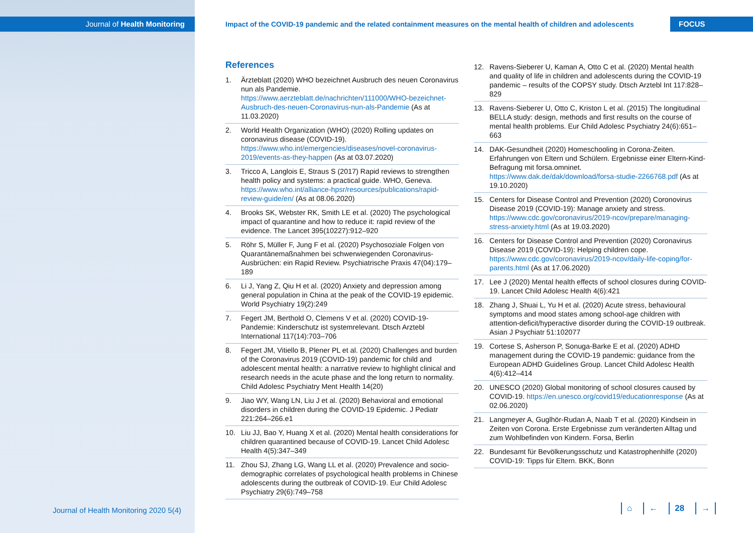Journal of Health Monitoring
Impact of the COVID-19 pandemic and the related containment measures on the mental health of children and adolescents
FOCUS
References
1. Ärzteblatt (2020) WHO bezeichnet Ausbruch des neuen Coronavirus nun als Pandemie. https://www.aerzteblatt.de/nachrichten/111000/WHO-bezeichnet-Ausbruch-des-neuen-Coronavirus-nun-als-Pandemie (As at 11.03.2020)
2. World Health Organization (WHO) (2020) Rolling updates on coronavirus disease (COVID-19). https://www.who.int/emergencies/diseases/novel-coronavirus-2019/events-as-they-happen (As at 03.07.2020)
3. Tricco A, Langlois E, Straus S (2017) Rapid reviews to strengthen health policy and systems: a practical guide. WHO, Geneva. https://www.who.int/alliance-hpsr/resources/publications/rapid-review-guide/en/ (As at 08.06.2020)
4. Brooks SK, Webster RK, Smith LE et al. (2020) The psychological impact of quarantine and how to reduce it: rapid review of the evidence. The Lancet 395(10227):912–920
5. Röhr S, Müller F, Jung F et al. (2020) Psychosoziale Folgen von Quarantänemaßnahmen bei schwerwiegenden Coronavirus-Ausbrüchen: ein Rapid Review. Psychiatrische Praxis 47(04):179–189
6. Li J, Yang Z, Qiu H et al. (2020) Anxiety and depression among general population in China at the peak of the COVID-19 epidemic. World Psychiatry 19(2):249
7. Fegert JM, Berthold O, Clemens V et al. (2020) COVID-19-Pandemie: Kinderschutz ist systemrelevant. Dtsch Arztebl International 117(14):703–706
8. Fegert JM, Vitiello B, Plener PL et al. (2020) Challenges and burden of the Coronavirus 2019 (COVID-19) pandemic for child and adolescent mental health: a narrative review to highlight clinical and research needs in the acute phase and the long return to normality. Child Adolesc Psychiatry Ment Health 14(20)
9. Jiao WY, Wang LN, Liu J et al. (2020) Behavioral and emotional disorders in children during the COVID-19 Epidemic. J Pediatr 221:264–266.e1
10. Liu JJ, Bao Y, Huang X et al. (2020) Mental health considerations for children quarantined because of COVID-19. Lancet Child Adolesc Health 4(5):347–349
11. Zhou SJ, Zhang LG, Wang LL et al. (2020) Prevalence and socio-demographic correlates of psychological health problems in Chinese adolescents during the outbreak of COVID-19. Eur Child Adolesc Psychiatry 29(6):749–758
12. Ravens-Sieberer U, Kaman A, Otto C et al. (2020) Mental health and quality of life in children and adolescents during the COVID-19 pandemic – results of the COPSY study. Dtsch Arztebl Int 117:828–829
13. Ravens-Sieberer U, Otto C, Kriston L et al. (2015) The longitudinal BELLA study: design, methods and first results on the course of mental health problems. Eur Child Adolesc Psychiatry 24(6):651–663
14. DAK-Gesundheit (2020) Homeschooling in Corona-Zeiten. Erfahrungen von Eltern und Schülern. Ergebnisse einer Eltern-Kind-Befragung mit forsa.omninet. https://www.dak.de/dak/download/forsa-studie-2266768.pdf (As at 19.10.2020)
15. Centers for Disease Control and Prevention (2020) Coronovirus Disease 2019 (COVID-19): Manage anxiety and stress. https://www.cdc.gov/coronavirus/2019-ncov/prepare/managing-stress-anxiety.html (As at 19.03.2020)
16. Centers for Disease Control and Prevention (2020) Coronavirus Disease 2019 (COVID-19): Helping children cope. https://www.cdc.gov/coronavirus/2019-ncov/daily-life-coping/for-parents.html (As at 17.06.2020)
17. Lee J (2020) Mental health effects of school closures during COVID-19. Lancet Child Adolesc Health 4(6):421
18. Zhang J, Shuai L, Yu H et al. (2020) Acute stress, behavioural symptoms and mood states among school-age children with attention-deficit/hyperactive disorder during the COVID-19 outbreak. Asian J Psychiatr 51:102077
19. Cortese S, Asherson P, Sonuga-Barke E et al. (2020) ADHD management during the COVID-19 pandemic: guidance from the European ADHD Guidelines Group. Lancet Child Adolesc Health 4(6):412–414
20. UNESCO (2020) Global monitoring of school closures caused by COVID-19. https://en.unesco.org/covid19/educationresponse (As at 02.06.2020)
21. Langmeyer A, Guglhör-Rudan A, Naab T et al. (2020) Kindsein in Zeiten von Corona. Erste Ergebnisse zum veränderten Alltag und zum Wohlbefinden von Kindern. Forsa, Berlin
22. Bundesamt für Bevölkerungsschutz und Katastrophenhilfe (2020) COVID-19: Tipps für Eltern. BKK, Bonn
Journal of Health Monitoring 2020 5(4)
⌂ ← 28 →